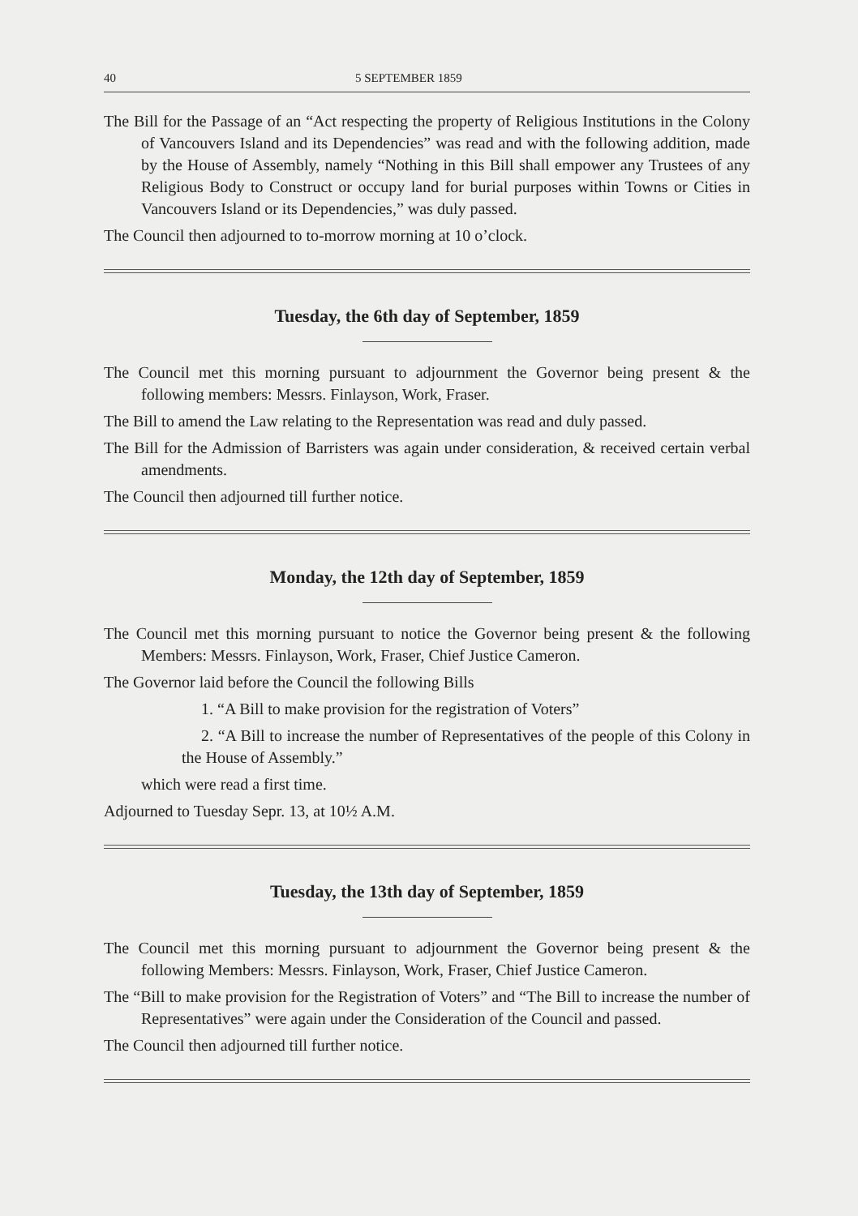40 5 SEPTEMBER 1859
The Bill for the Passage of an “Act respecting the property of Religious Institutions in the Colony of Vancouvers Island and its Dependencies” was read and with the following addition, made by the House of Assembly, namely “Nothing in this Bill shall empower any Trustees of any Religious Body to Construct or occupy land for burial purposes within Towns or Cities in Vancouvers Island or its Dependencies,” was duly passed.
The Council then adjourned to to-morrow morning at 10 o’clock.
Tuesday, the 6th day of September, 1859
The Council met this morning pursuant to adjournment the Governor being present & the following members: Messrs. Finlayson, Work, Fraser.
The Bill to amend the Law relating to the Representation was read and duly passed.
The Bill for the Admission of Barristers was again under consideration, & received certain verbal amendments.
The Council then adjourned till further notice.
Monday, the 12th day of September, 1859
The Council met this morning pursuant to notice the Governor being present & the following Members: Messrs. Finlayson, Work, Fraser, Chief Justice Cameron.
The Governor laid before the Council the following Bills
1. “A Bill to make provision for the registration of Voters”
2. “A Bill to increase the number of Representatives of the people of this Colony in the House of Assembly.”
which were read a first time.
Adjourned to Tuesday Sepr. 13, at 10½ A.M.
Tuesday, the 13th day of September, 1859
The Council met this morning pursuant to adjournment the Governor being present & the following Members: Messrs. Finlayson, Work, Fraser, Chief Justice Cameron.
The “Bill to make provision for the Registration of Voters” and “The Bill to increase the number of Representatives” were again under the Consideration of the Council and passed.
The Council then adjourned till further notice.